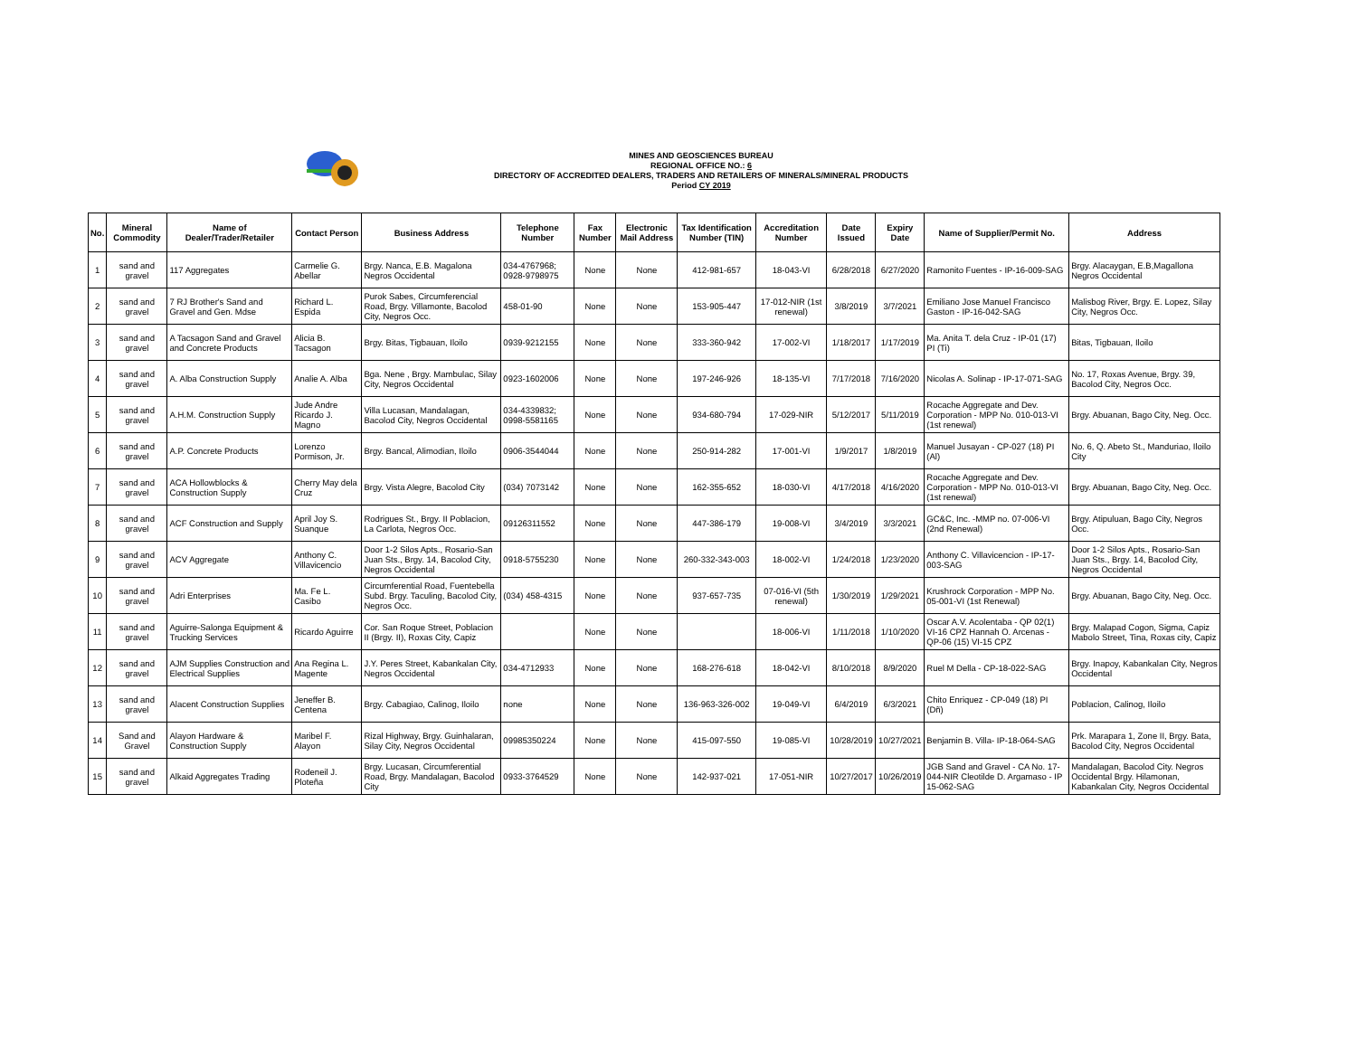MINES AND GEOSCIENCES BUREAU
REGIONAL OFFICE NO.: 6
DIRECTORY OF ACCREDITED DEALERS, TRADERS AND RETAILERS OF MINERALS/MINERAL PRODUCTS
Period CY 2019
| No. | Mineral Commodity | Name of Dealer/Trader/Retailer | Contact Person | Business Address | Telephone Number | Fax Number | Electronic Mail Address | Tax Identification Number (TIN) | Accreditation Number | Date Issued | Expiry Date | Name of Supplier/Permit No. | Address |
| --- | --- | --- | --- | --- | --- | --- | --- | --- | --- | --- | --- | --- | --- |
| 1 | sand and gravel | 117 Aggregates | Carmelie G. Abellar | Brgy. Nanca, E.B. Magalona Negros Occidental | 034-4767968; 0928-9798975 | None | None | 412-981-657 | 18-043-VI | 6/28/2018 | 6/27/2020 | Ramonito Fuentes - IP-16-009-SAG | Brgy. Alacaygan, E.B,Magallona Negros Occidental |
| 2 | sand and gravel | 7 RJ Brother's Sand and Gravel and Gen. Mdse | Richard L. Espida | Purok Sabes, Circumferencial Road, Brgy. Villamonte, Bacolod City, Negros Occ. | 458-01-90 | None | None | 153-905-447 | 17-012-NIR (1st renewal) | 3/8/2019 | 3/7/2021 | Emiliano Jose Manuel Francisco Gaston - IP-16-042-SAG | Malisbog River, Brgy. E. Lopez, Silay City, Negros Occ. |
| 3 | sand and gravel | A Tacsagon Sand and Gravel and Concrete Products | Alicia B. Tacsagon | Brgy. Bitas, Tigbauan, Iloilo | 0939-9212155 | None | None | 333-360-942 | 17-002-VI | 1/18/2017 | 1/17/2019 | Ma. Anita T. dela Cruz - IP-01 (17) PI (Ti) | Bitas, Tigbauan, Iloilo |
| 4 | sand and gravel | A. Alba Construction Supply | Analie A. Alba | Bga. Nene , Brgy. Mambulac, Silay City, Negros Occidental | 0923-1602006 | None | None | 197-246-926 | 18-135-VI | 7/17/2018 | 7/16/2020 | Nicolas A. Solinap - IP-17-071-SAG | No. 17, Roxas Avenue, Brgy. 39, Bacolod City, Negros Occ. |
| 5 | sand and gravel | A.H.M. Construction Supply | Jude Andre Ricardo J. Magno | Villa Lucasan, Mandalagan, Bacolod City, Negros Occidental | 034-4339832; 0998-5581165 | None | None | 934-680-794 | 17-029-NIR | 5/12/2017 | 5/11/2019 | Rocache Aggregate and Dev. Corporation - MPP No. 010-013-VI (1st renewal) | Brgy. Abuanan, Bago City, Neg. Occ. |
| 6 | sand and gravel | A.P. Concrete Products | Lorenzo Pormison, Jr. | Brgy. Bancal, Alimodian, Iloilo | 0906-3544044 | None | None | 250-914-282 | 17-001-VI | 1/9/2017 | 1/8/2019 | Manuel Jusayan - CP-027 (18) PI (Al) | No. 6, Q. Abeto St., Manduriao, Iloilo City |
| 7 | sand and gravel | ACA Hollowblocks & Construction Supply | Cherry May dela Cruz | Brgy. Vista Alegre, Bacolod City | (034) 7073142 | None | None | 162-355-652 | 18-030-VI | 4/17/2018 | 4/16/2020 | Rocache Aggregate and Dev. Corporation - MPP No. 010-013-VI (1st renewal) | Brgy. Abuanan, Bago City, Neg. Occ. |
| 8 | sand and gravel | ACF Construction and Supply | April Joy S. Suanque | Rodrigues St., Brgy. II Poblacion, La Carlota, Negros Occ. | 09126311552 | None | None | 447-386-179 | 19-008-VI | 3/4/2019 | 3/3/2021 | GC&C, Inc. -MMP no. 07-006-VI (2nd Renewal) | Brgy. Atipuluan, Bago City, Negros Occ. |
| 9 | sand and gravel | ACV Aggregate | Anthony C. Villavicencio | Door 1-2 Silos Apts., Rosario-San Juan Sts., Brgy. 14, Bacolod City, Negros Occidental | 0918-5755230 | None | None | 260-332-343-003 | 18-002-VI | 1/24/2018 | 1/23/2020 | Anthony C. Villavicencion - IP-17-003-SAG | Door 1-2 Silos Apts., Rosario-San Juan Sts., Brgy. 14, Bacolod City, Negros Occidental |
| 10 | sand and gravel | Adri Enterprises | Ma. Fe L. Casibo | Circumferential Road, Fuentebella Subd. Brgy. Taculing, Bacolod City, Negros Occ. | (034) 458-4315 | None | None | 937-657-735 | 07-016-VI (5th renewal) | 1/30/2019 | 1/29/2021 | Krushrock Corporation - MPP No. 05-001-VI (1st Renewal) | Brgy. Abuanan, Bago City, Neg. Occ. |
| 11 | sand and gravel | Aguirre-Salonga Equipment & Trucking Services | Ricardo Aguirre | Cor. San Roque Street, Poblacion II (Brgy. II), Roxas City, Capiz | | None | None | | 18-006-VI | 1/11/2018 | 1/10/2020 | Oscar A.V. Acolentaba - QP 02(1) VI-16 CPZ Hannah O. Arcenas - QP-06 (15) VI-15 CPZ | Brgy. Malapad Cogon, Sigma, Capiz Mabolo Street, Tina, Roxas city, Capiz |
| 12 | sand and gravel | AJM Supplies Construction and Electrical Supplies | Ana Regina L. Magente | J.Y. Peres Street, Kabankalan City, Negros Occidental | 034-4712933 | None | None | 168-276-618 | 18-042-VI | 8/10/2018 | 8/9/2020 | Ruel M Della - CP-18-022-SAG | Brgy. Inapoy, Kabankalan City, Negros Occidental |
| 13 | sand and gravel | Alacent Construction Supplies | Jeneffer B. Centena | Brgy. Cabagiao, Calinog, Iloilo | none | None | None | 136-963-326-002 | 19-049-VI | 6/4/2019 | 6/3/2021 | Chito Enriquez - CP-049 (18) PI (Dñ) | Poblacion, Calinog, Iloilo |
| 14 | Sand and Gravel | Alayon Hardware & Construction Supply | Maribel F. Alayon | Rizal Highway, Brgy. Guinhalaran, Silay City, Negros Occidental | 09985350224 | None | None | 415-097-550 | 19-085-VI | 10/28/2019 | 10/27/2021 | Benjamin B. Villa- IP-18-064-SAG | Prk. Marapara 1, Zone II, Brgy. Bata, Bacolod City, Negros Occidental |
| 15 | sand and gravel | Alkaid Aggregates Trading | Rodeneil J. Ploteña | Brgy. Lucasan, Circumferential Road, Brgy. Mandalagan, Bacolod City | 0933-3764529 | None | None | 142-937-021 | 17-051-NIR | 10/27/2017 | 10/26/2019 | JGB Sand and Gravel - CA No. 17-044-NIR Cleotilde D. Argamaso - IP 15-062-SAG | Mandalagan, Bacolod City. Negros Occidental Brgy. Hilamonan, Kabankalan City, Negros Occidental |